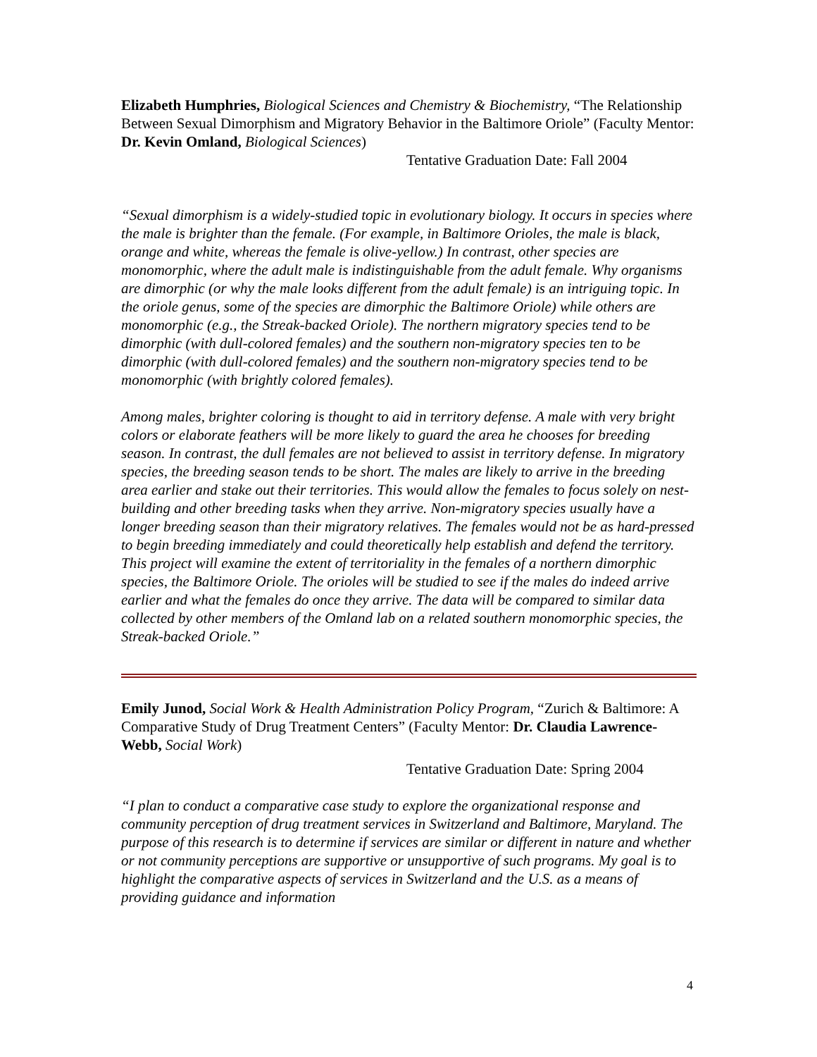Elizabeth Humphries, Biological Sciences and Chemistry & Biochemistry, “The Relationship Between Sexual Dimorphism and Migratory Behavior in the Baltimore Oriole” (Faculty Mentor: Dr. Kevin Omland, Biological Sciences)
Tentative Graduation Date: Fall 2004
“Sexual dimorphism is a widely-studied topic in evolutionary biology. It occurs in species where the male is brighter than the female. (For example, in Baltimore Orioles, the male is black, orange and white, whereas the female is olive-yellow.) In contrast, other species are monomorphic, where the adult male is indistinguishable from the adult female. Why organisms are dimorphic (or why the male looks different from the adult female) is an intriguing topic. In the oriole genus, some of the species are dimorphic the Baltimore Oriole) while others are monomorphic (e.g., the Streak-backed Oriole). The northern migratory species tend to be dimorphic (with dull-colored females) and the southern non-migratory species ten to be dimorphic (with dull-colored females) and the southern non-migratory species tend to be monomorphic (with brightly colored females).
Among males, brighter coloring is thought to aid in territory defense. A male with very bright colors or elaborate feathers will be more likely to guard the area he chooses for breeding season. In contrast, the dull females are not believed to assist in territory defense. In migratory species, the breeding season tends to be short. The males are likely to arrive in the breeding area earlier and stake out their territories. This would allow the females to focus solely on nest-building and other breeding tasks when they arrive. Non-migratory species usually have a longer breeding season than their migratory relatives. The females would not be as hard-pressed to begin breeding immediately and could theoretically help establish and defend the territory. This project will examine the extent of territoriality in the females of a northern dimorphic species, the Baltimore Oriole. The orioles will be studied to see if the males do indeed arrive earlier and what the females do once they arrive. The data will be compared to similar data collected by other members of the Omland lab on a related southern monomorphic species, the Streak-backed Oriole.”
Emily Junod, Social Work & Health Administration Policy Program, “Zurich & Baltimore: A Comparative Study of Drug Treatment Centers” (Faculty Mentor: Dr. Claudia Lawrence-Webb, Social Work)
Tentative Graduation Date: Spring 2004
“I plan to conduct a comparative case study to explore the organizational response and community perception of drug treatment services in Switzerland and Baltimore, Maryland. The purpose of this research is to determine if services are similar or different in nature and whether or not community perceptions are supportive or unsupportive of such programs. My goal is to highlight the comparative aspects of services in Switzerland and the U.S. as a means of providing guidance and information
4